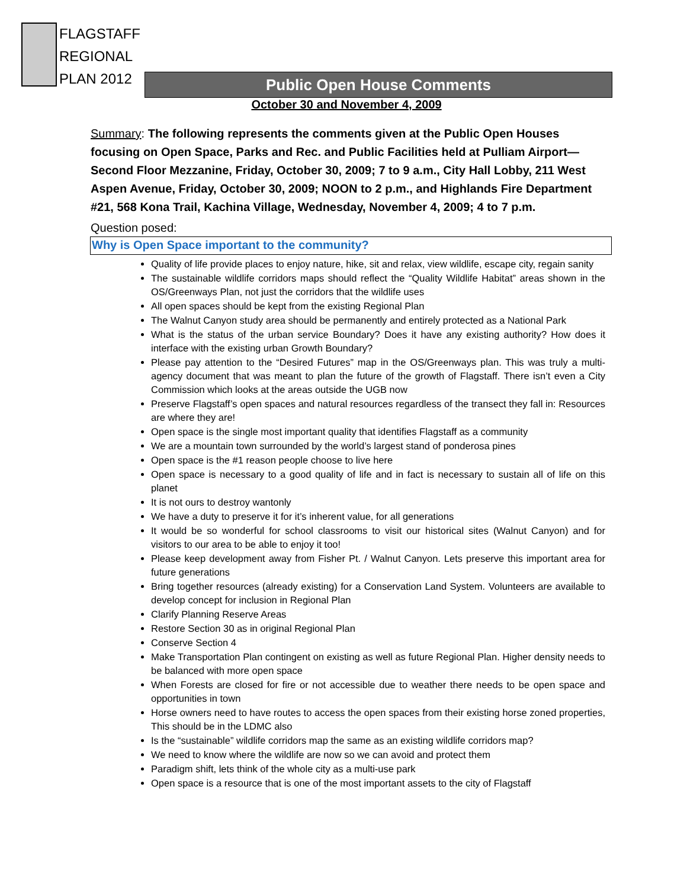FLAGSTAFF
REGIONAL
PLAN 2012
Public Open House Comments
October 30 and November 4, 2009
Summary: The following represents the comments given at the Public Open Houses focusing on Open Space, Parks and Rec. and Public Facilities held at Pulliam Airport—Second Floor Mezzanine, Friday, October 30, 2009; 7 to 9 a.m., City Hall Lobby, 211 West Aspen Avenue, Friday, October 30, 2009; NOON to 2 p.m., and Highlands Fire Department #21, 568 Kona Trail, Kachina Village, Wednesday, November 4, 2009; 4 to 7 p.m.
Question posed:
Why is Open Space important to the community?
Quality of life provide places to enjoy nature, hike, sit and relax, view wildlife, escape city, regain sanity
The sustainable wildlife corridors maps should reflect the “Quality Wildlife Habitat” areas shown in the OS/Greenways Plan, not just the corridors that the wildlife uses
All open spaces should be kept from the existing Regional Plan
The Walnut Canyon study area should be permanently and entirely protected as a National Park
What is the status of the urban service Boundary? Does it have any existing authority? How does it interface with the existing urban Growth Boundary?
Please pay attention to the “Desired Futures” map in the OS/Greenways plan. This was truly a multi-agency document that was meant to plan the future of the growth of Flagstaff. There isn’t even a City Commission which looks at the areas outside the UGB now
Preserve Flagstaff’s open spaces and natural resources regardless of the transect they fall in: Resources are where they are!
Open space is the single most important quality that identifies Flagstaff as a community
We are a mountain town surrounded by the world’s largest stand of ponderosa pines
Open space is the #1 reason people choose to live here
Open space is necessary to a good quality of life and in fact is necessary to sustain all of life on this planet
It is not ours to destroy wantonly
We have a duty to preserve it for it’s inherent value, for all generations
It would be so wonderful for school classrooms to visit our historical sites (Walnut Canyon) and for visitors to our area to be able to enjoy it too!
Please keep development away from Fisher Pt. / Walnut Canyon. Lets preserve this important area for future generations
Bring together resources (already existing) for a Conservation Land System. Volunteers are available to develop concept for inclusion in Regional Plan
Clarify Planning Reserve Areas
Restore Section 30 as in original Regional Plan
Conserve Section 4
Make Transportation Plan contingent on existing as well as future Regional Plan. Higher density needs to be balanced with more open space
When Forests are closed for fire or not accessible due to weather there needs to be open space and opportunities in town
Horse owners need to have routes to access the open spaces from their existing horse zoned properties, This should be in the LDMC also
Is the “sustainable” wildlife corridors map the same as an existing wildlife corridors map?
We need to know where the wildlife are now so we can avoid and protect them
Paradigm shift, lets think of the whole city as a multi-use park
Open space is a resource that is one of the most important assets to the city of Flagstaff